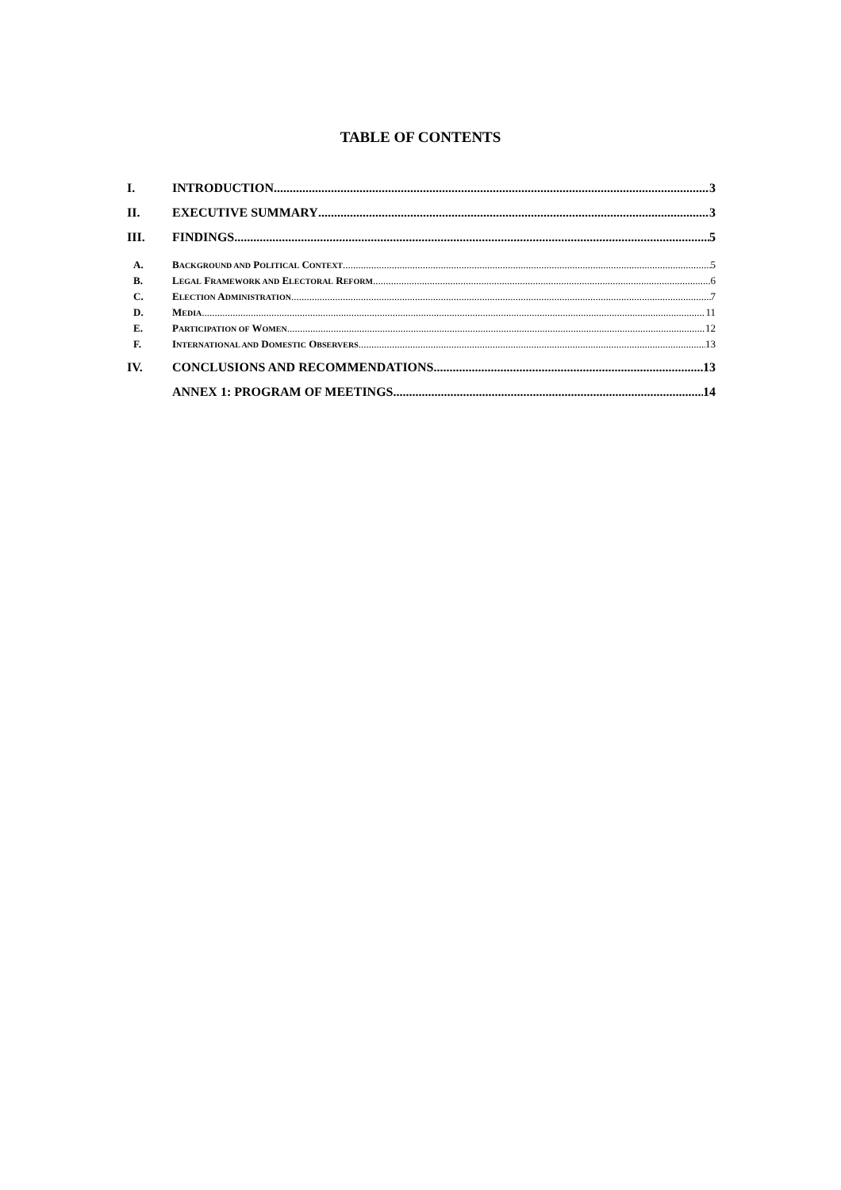TABLE OF CONTENTS
I. INTRODUCTION 3
II. EXECUTIVE SUMMARY 3
III. FINDINGS 5
A. BACKGROUND AND POLITICAL CONTEXT 5
B. LEGAL FRAMEWORK AND ELECTORAL REFORM 6
C. ELECTION ADMINISTRATION 7
D. MEDIA 11
E. PARTICIPATION OF WOMEN 12
F. INTERNATIONAL AND DOMESTIC OBSERVERS 13
IV. CONCLUSIONS AND RECOMMENDATIONS 13
ANNEX 1: PROGRAM OF MEETINGS 14